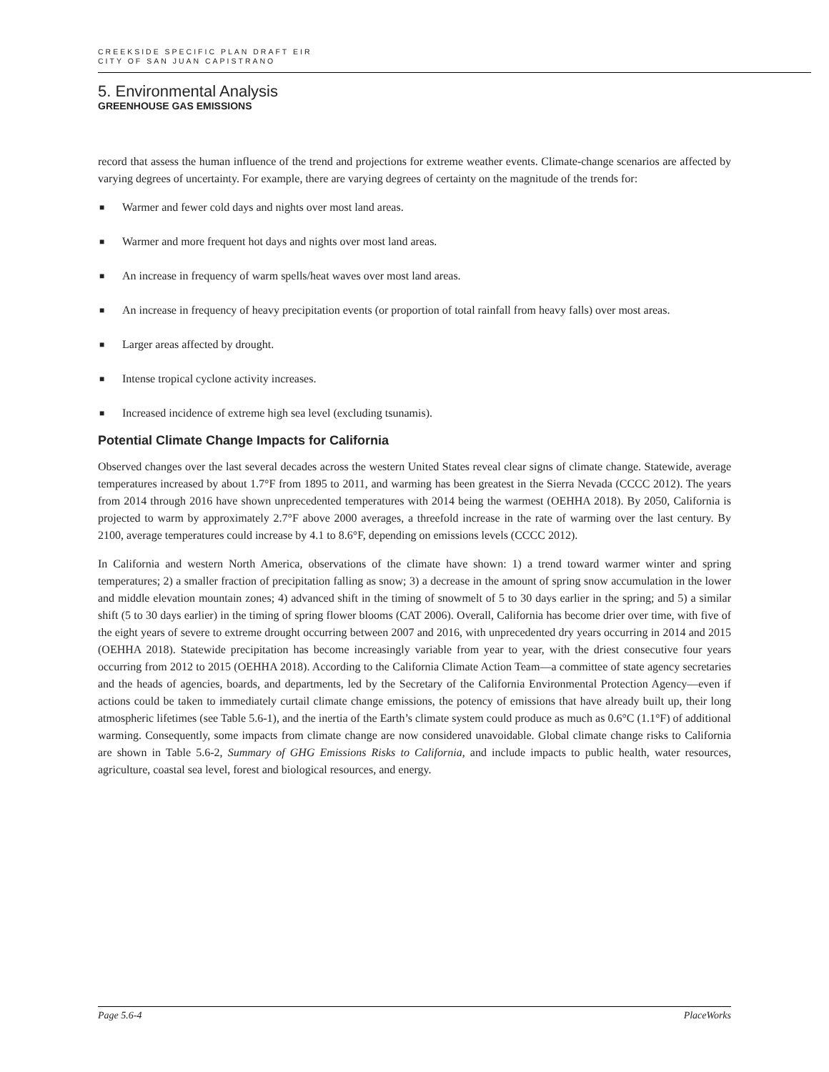CREEKSIDE SPECIFIC PLAN DRAFT EIR
CITY OF SAN JUAN CAPISTRANO
5. Environmental Analysis
GREENHOUSE GAS EMISSIONS
record that assess the human influence of the trend and projections for extreme weather events. Climate-change scenarios are affected by varying degrees of uncertainty. For example, there are varying degrees of certainty on the magnitude of the trends for:
■ Warmer and fewer cold days and nights over most land areas.
■ Warmer and more frequent hot days and nights over most land areas.
■ An increase in frequency of warm spells/heat waves over most land areas.
■ An increase in frequency of heavy precipitation events (or proportion of total rainfall from heavy falls) over most areas.
■ Larger areas affected by drought.
■ Intense tropical cyclone activity increases.
■ Increased incidence of extreme high sea level (excluding tsunamis).
Potential Climate Change Impacts for California
Observed changes over the last several decades across the western United States reveal clear signs of climate change. Statewide, average temperatures increased by about 1.7°F from 1895 to 2011, and warming has been greatest in the Sierra Nevada (CCCC 2012). The years from 2014 through 2016 have shown unprecedented temperatures with 2014 being the warmest (OEHHA 2018). By 2050, California is projected to warm by approximately 2.7°F above 2000 averages, a threefold increase in the rate of warming over the last century. By 2100, average temperatures could increase by 4.1 to 8.6°F, depending on emissions levels (CCCC 2012).
In California and western North America, observations of the climate have shown: 1) a trend toward warmer winter and spring temperatures; 2) a smaller fraction of precipitation falling as snow; 3) a decrease in the amount of spring snow accumulation in the lower and middle elevation mountain zones; 4) advanced shift in the timing of snowmelt of 5 to 30 days earlier in the spring; and 5) a similar shift (5 to 30 days earlier) in the timing of spring flower blooms (CAT 2006). Overall, California has become drier over time, with five of the eight years of severe to extreme drought occurring between 2007 and 2016, with unprecedented dry years occurring in 2014 and 2015 (OEHHA 2018). Statewide precipitation has become increasingly variable from year to year, with the driest consecutive four years occurring from 2012 to 2015 (OEHHA 2018). According to the California Climate Action Team—a committee of state agency secretaries and the heads of agencies, boards, and departments, led by the Secretary of the California Environmental Protection Agency—even if actions could be taken to immediately curtail climate change emissions, the potency of emissions that have already built up, their long atmospheric lifetimes (see Table 5.6-1), and the inertia of the Earth’s climate system could produce as much as 0.6°C (1.1°F) of additional warming. Consequently, some impacts from climate change are now considered unavoidable. Global climate change risks to California are shown in Table 5.6-2, Summary of GHG Emissions Risks to California, and include impacts to public health, water resources, agriculture, coastal sea level, forest and biological resources, and energy.
Page 5.6-4 PlaceWorks